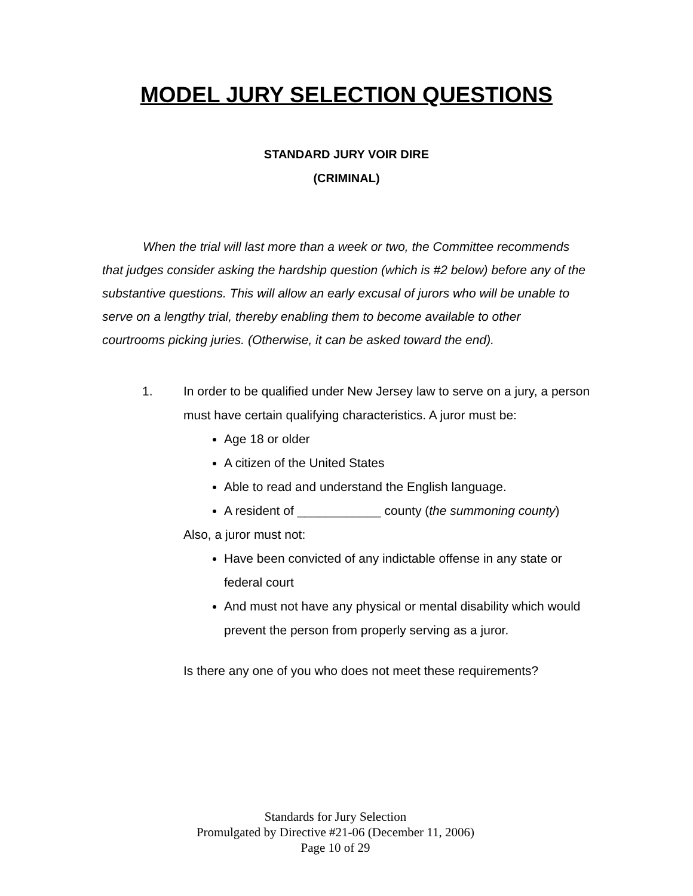MODEL JURY SELECTION QUESTIONS
STANDARD JURY VOIR DIRE
(CRIMINAL)
When the trial will last more than a week or two, the Committee recommends that judges consider asking the hardship question (which is #2 below) before any of the substantive questions. This will allow an early excusal of jurors who will be unable to serve on a lengthy trial, thereby enabling them to become available to other courtrooms picking juries. (Otherwise, it can be asked toward the end).
1. In order to be qualified under New Jersey law to serve on a jury, a person must have certain qualifying characteristics. A juror must be:
Age 18 or older
A citizen of the United States
Able to read and understand the English language.
A resident of ____________ county (the summoning county)
Also, a juror must not:
Have been convicted of any indictable offense in any state or federal court
And must not have any physical or mental disability which would prevent the person from properly serving as a juror.
Is there any one of you who does not meet these requirements?
Standards for Jury Selection
Promulgated by Directive #21-06 (December 11, 2006)
Page 10 of 29